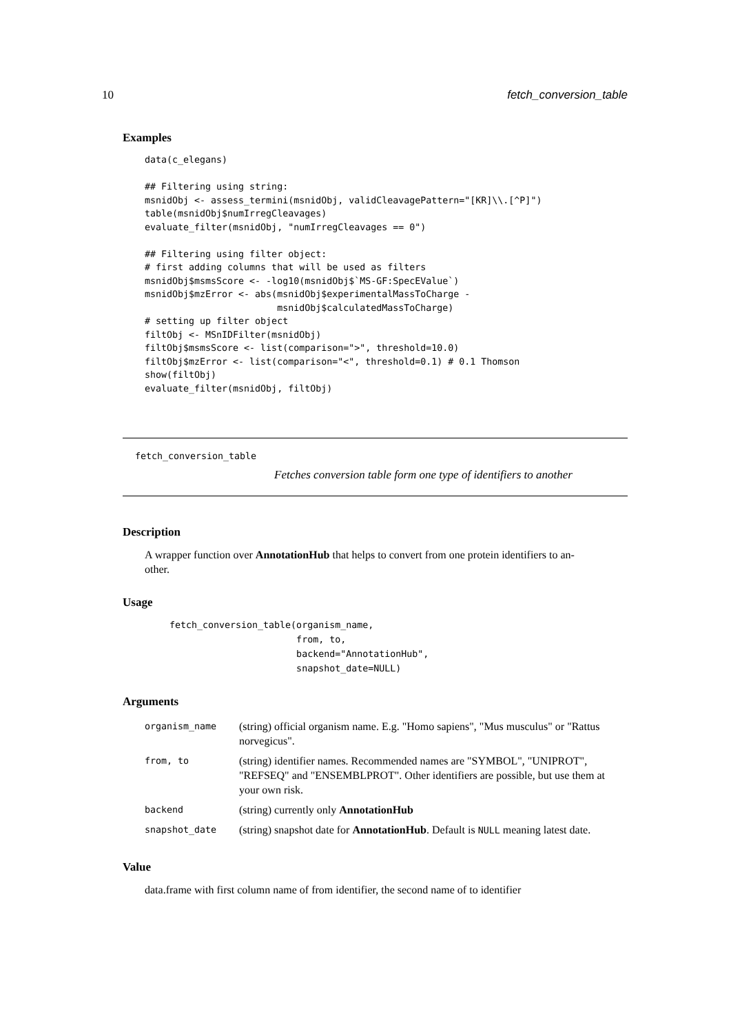10 fetch_conversion_table
Examples
data(c_elegans)

## Filtering using string:
msnidObj <- assess_termini(msnidObj, validCleavagePattern="[KR]\\.[^P]")
table(msnidObj$numIrregCleavages)
evaluate_filter(msnidObj, "numIrregCleavages == 0")

## Filtering using filter object:
# first adding columns that will be used as filters
msnidObj$msmsScore <- -log10(msnidObj$`MS-GF:SpecEValue`)
msnidObj$mzError <- abs(msnidObj$experimentalMassToCharge -
                        msnidObj$calculatedMassToCharge)
# setting up filter object
filtObj <- MSnIDFilter(msnidObj)
filtObj$msmsScore <- list(comparison=">", threshold=10.0)
filtObj$mzError <- list(comparison="<", threshold=0.1) # 0.1 Thomson
show(filtObj)
evaluate_filter(msnidObj, filtObj)
fetch_conversion_table
Fetches conversion table form one type of identifiers to another
Description
A wrapper function over AnnotationHub that helps to convert from one protein identifiers to an-
other.
Usage
fetch_conversion_table(organism_name,
                       from, to,
                       backend="AnnotationHub",
                       snapshot_date=NULL)
Arguments
| organism_name | (string) official organism name. E.g. "Homo sapiens", "Mus musculus" or "Rattus norvegicus". |
| from, to | (string) identifier names. Recommended names are "SYMBOL", "UNIPROT", "REFSEQ" and "ENSEMBLPROT". Other identifiers are possible, but use them at your own risk. |
| backend | (string) currently only AnnotationHub |
| snapshot_date | (string) snapshot date for AnnotationHub . Default is NULL meaning latest date. |
Value
data.frame with first column name of from identifier, the second name of to identifier